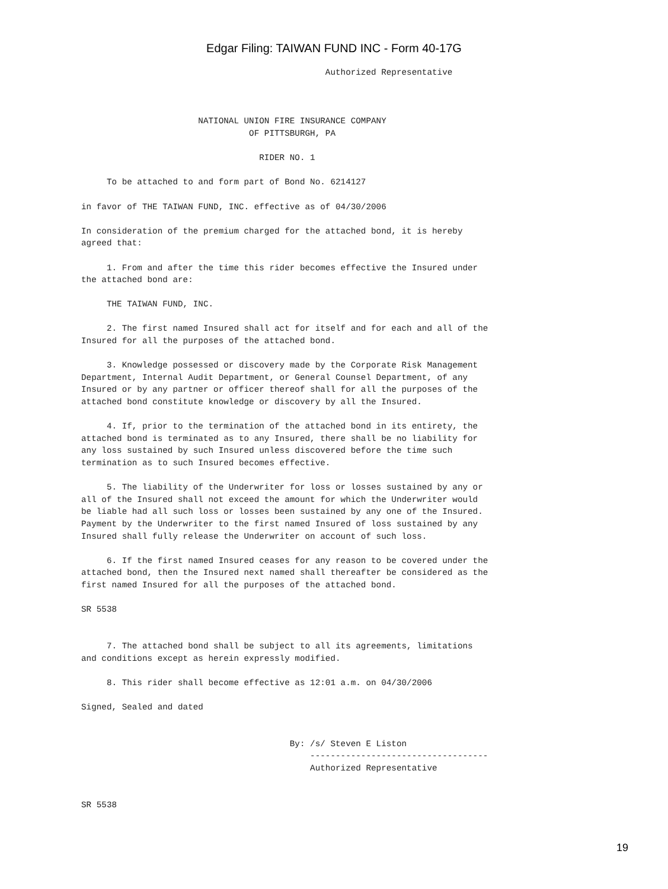Edgar Filing: TAIWAN FUND INC - Form 40-17G
                                                Authorized Representative



                       NATIONAL UNION FIRE INSURANCE COMPANY
                                 OF PITTSBURGH, PA

                                   RIDER NO. 1

     To be attached to and form part of Bond No. 6214127

in favor of THE TAIWAN FUND, INC. effective as of 04/30/2006

In consideration of the premium charged for the attached bond, it is hereby
agreed that:

     1. From and after the time this rider becomes effective the Insured under
the attached bond are:

     THE TAIWAN FUND, INC.

     2. The first named Insured shall act for itself and for each and all of the
Insured for all the purposes of the attached bond.

     3. Knowledge possessed or discovery made by the Corporate Risk Management
Department, Internal Audit Department, or General Counsel Department, of any
Insured or by any partner or officer thereof shall for all the purposes of the
attached bond constitute knowledge or discovery by all the Insured.

     4. If, prior to the termination of the attached bond in its entirety, the
attached bond is terminated as to any Insured, there shall be no liability for
any loss sustained by such Insured unless discovered before the time such
termination as to such Insured becomes effective.

     5. The liability of the Underwriter for loss or losses sustained by any or
all of the Insured shall not exceed the amount for which the Underwriter would
be liable had all such loss or losses been sustained by any one of the Insured.
Payment by the Underwriter to the first named Insured of loss sustained by any
Insured shall fully release the Underwriter on account of such loss.

     6. If the first named Insured ceases for any reason to be covered under the
attached bond, then the Insured next named shall thereafter be considered as the
first named Insured for all the purposes of the attached bond.

SR 5538


     7. The attached bond shall be subject to all its agreements, limitations
and conditions except as herein expressly modified.

     8. This rider shall become effective as 12:01 a.m. on 04/30/2006

Signed, Sealed and dated


                                         By: /s/ Steven E Liston
                                             -----------------------------------
                                             Authorized Representative


SR 5538
19